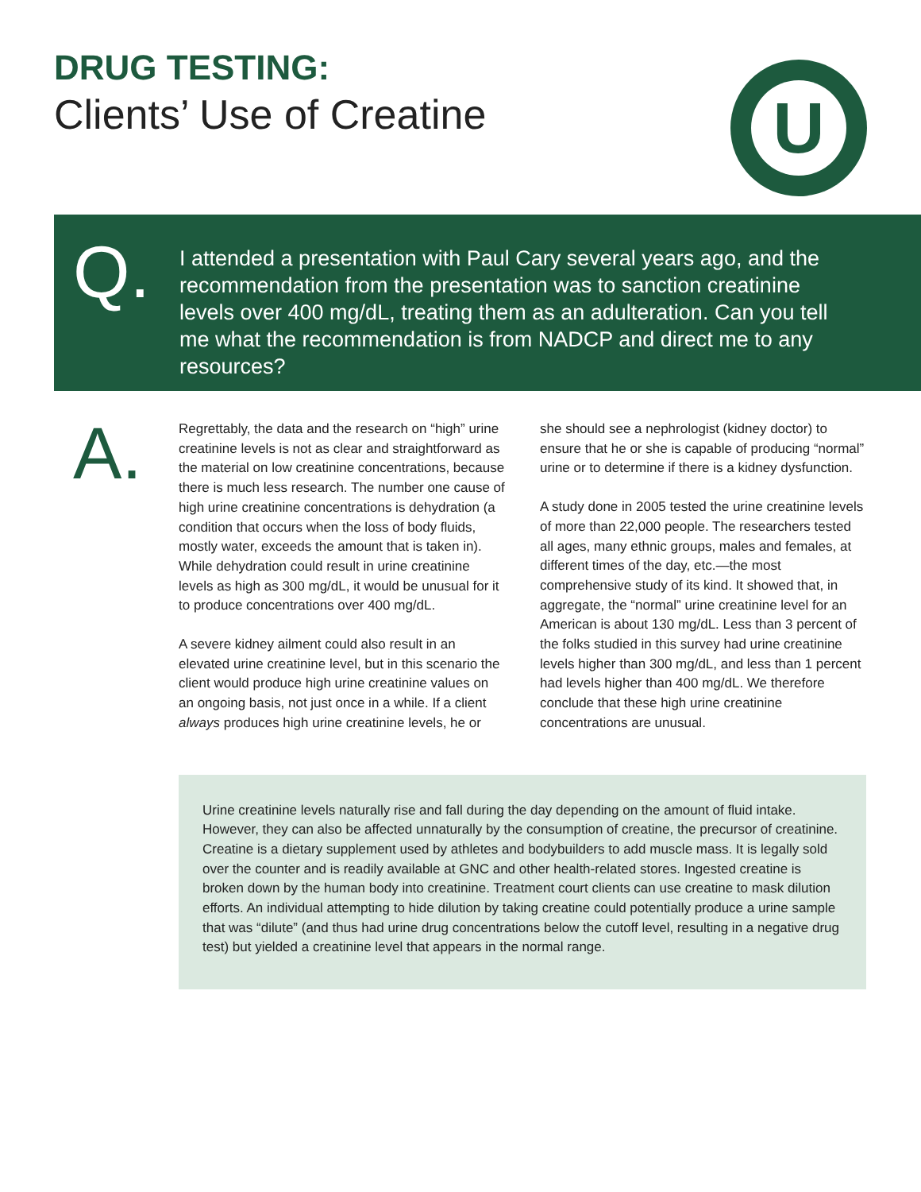DRUG TESTING:
Clients’ Use of Creatine
U
Q.
I attended a presentation with Paul Cary several years ago, and the recommendation from the presentation was to sanction creatinine levels over 400 mg/dL, treating them as an adulteration. Can you tell me what the recommendation is from NADCP and direct me to any resources?
A.
Regrettably, the data and the research on “high” urine creatinine levels is not as clear and straightforward as the material on low creatinine concentrations, because there is much less research. The number one cause of high urine creatinine concentrations is dehydration (a condition that occurs when the loss of body fluids, mostly water, exceeds the amount that is taken in). While dehydration could result in urine creatinine levels as high as 300 mg/dL, it would be unusual for it to produce concentrations over 400 mg/dL.
A severe kidney ailment could also result in an elevated urine creatinine level, but in this scenario the client would produce high urine creatinine values on an ongoing basis, not just once in a while. If a client always produces high urine creatinine levels, he or she should see a nephrologist (kidney doctor) to ensure that he or she is capable of producing “normal” urine or to determine if there is a kidney dysfunction.
A study done in 2005 tested the urine creatinine levels of more than 22,000 people. The researchers tested all ages, many ethnic groups, males and females, at different times of the day, etc.—the most comprehensive study of its kind. It showed that, in aggregate, the “normal” urine creatinine level for an American is about 130 mg/dL. Less than 3 percent of the folks studied in this survey had urine creatinine levels higher than 300 mg/dL, and less than 1 percent had levels higher than 400 mg/dL. We therefore conclude that these high urine creatinine concentrations are unusual.
Urine creatinine levels naturally rise and fall during the day depending on the amount of fluid intake. However, they can also be affected unnaturally by the consumption of creatine, the precursor of creatinine. Creatine is a dietary supplement used by athletes and bodybuilders to add muscle mass. It is legally sold over the counter and is readily available at GNC and other health-related stores. Ingested creatine is broken down by the human body into creatinine. Treatment court clients can use creatine to mask dilution efforts. An individual attempting to hide dilution by taking creatine could potentially produce a urine sample that was “dilute” (and thus had urine drug concentrations below the cutoff level, resulting in a negative drug test) but yielded a creatinine level that appears in the normal range.